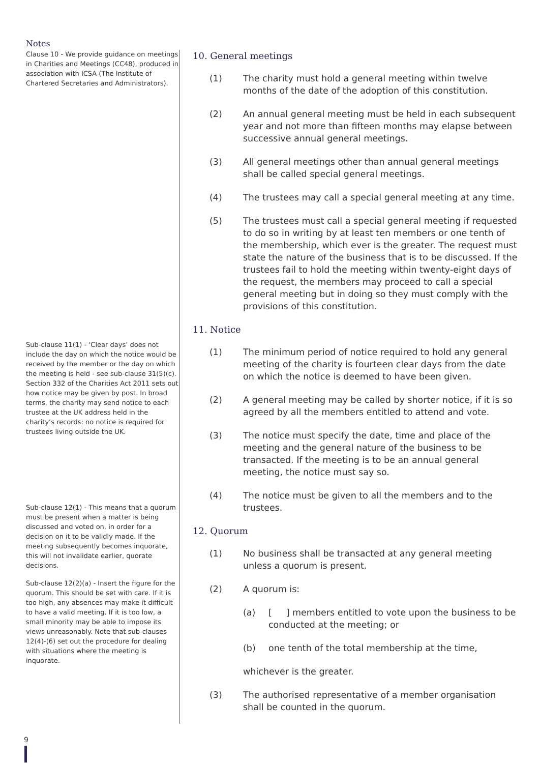Notes
Clause 10 - We provide guidance on meetings in Charities and Meetings (CC48), produced in association with ICSA (The Institute of Chartered Secretaries and Administrators).
Sub-clause 11(1) - ‘Clear days’ does not include the day on which the notice would be received by the member or the day on which the meeting is held - see sub-clause 31(5)(c). Section 332 of the Charities Act 2011 sets out how notice may be given by post. In broad terms, the charity may send notice to each trustee at the UK address held in the charity’s records: no notice is required for trustees living outside the UK.
Sub-clause 12(1) - This means that a quorum must be present when a matter is being discussed and voted on, in order for a decision on it to be validly made. If the meeting subsequently becomes inquorate, this will not invalidate earlier, quorate decisions.
Sub-clause 12(2)(a) - Insert the figure for the quorum. This should be set with care. If it is too high, any absences may make it difficult to have a valid meeting. If it is too low, a small minority may be able to impose its views unreasonably. Note that sub-clauses 12(4)-(6) set out the procedure for dealing with situations where the meeting is inquorate.
10. General meetings
(1) The charity must hold a general meeting within twelve months of the date of the adoption of this constitution.
(2) An annual general meeting must be held in each subsequent year and not more than fifteen months may elapse between successive annual general meetings.
(3) All general meetings other than annual general meetings shall be called special general meetings.
(4) The trustees may call a special general meeting at any time.
(5) The trustees must call a special general meeting if requested to do so in writing by at least ten members or one tenth of the membership, which ever is the greater. The request must state the nature of the business that is to be discussed. If the trustees fail to hold the meeting within twenty-eight days of the request, the members may proceed to call a special general meeting but in doing so they must comply with the provisions of this constitution.
11. Notice
(1) The minimum period of notice required to hold any general meeting of the charity is fourteen clear days from the date on which the notice is deemed to have been given.
(2) A general meeting may be called by shorter notice, if it is so agreed by all the members entitled to attend and vote.
(3) The notice must specify the date, time and place of the meeting and the general nature of the business to be transacted. If the meeting is to be an annual general meeting, the notice must say so.
(4) The notice must be given to all the members and to the trustees.
12. Quorum
(1) No business shall be transacted at any general meeting unless a quorum is present.
(2) A quorum is:
(a) [ ] members entitled to vote upon the business to be conducted at the meeting; or
(b) one tenth of the total membership at the time,
whichever is the greater.
(3) The authorised representative of a member organisation shall be counted in the quorum.
9